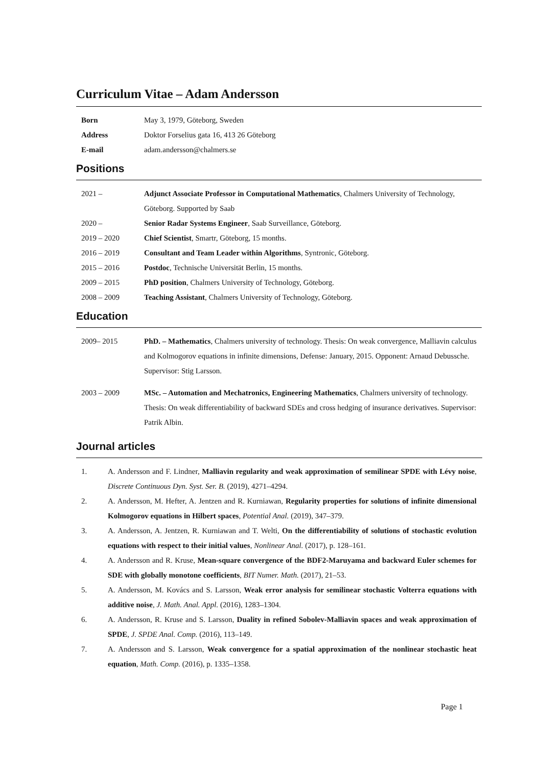Curriculum Vitae – Adam Andersson
| Born | May 3, 1979, Göteborg, Sweden |
| Address | Doktor Forselius gata 16, 413 26 Göteborg |
| E-mail | adam.andersson@chalmers.se |
Positions
| 2021 – | Adjunct Associate Professor in Computational Mathematics , Chalmers University of Technology, Göteborg. Supported by Saab |
| 2020 – | Senior Radar Systems Engineer , Saab Surveillance, Göteborg. |
| 2019 – 2020 | Chief Scientist , Smartr, Göteborg, 15 months. |
| 2016 – 2019 | Consultant and Team Leader within Algorithms , Syntronic, Göteborg. |
| 2015 – 2016 | Postdoc , Technische Universität Berlin, 15 months. |
| 2009 – 2015 | PhD position , Chalmers University of Technology, Göteborg. |
| 2008 – 2009 | Teaching Assistant , Chalmers University of Technology, Göteborg. |
Education
| 2009– 2015 | PhD. – Mathematics , Chalmers university of technology. Thesis: On weak convergence, Malliavin calculus and Kolmogorov equations in infinite dimensions, Defense: January, 2015. Opponent: Arnaud Debussche. Supervisor: Stig Larsson. |
| 2003 – 2009 | MSc. – Automation and Mechatronics, Engineering Mathematics , Chalmers university of technology. Thesis: On weak differentiability of backward SDEs and cross hedging of insurance derivatives. Supervisor: Patrik Albin. |
Journal articles
1. A. Andersson and F. Lindner, Malliavin regularity and weak approximation of semilinear SPDE with Lévy noise, Discrete Continuous Dyn. Syst. Ser. B. (2019), 4271–4294.
2. A. Andersson, M. Hefter, A. Jentzen and R. Kurniawan, Regularity properties for solutions of infinite dimensional Kolmogorov equations in Hilbert spaces, Potential Anal. (2019), 347–379.
3. A. Andersson, A. Jentzen, R. Kurniawan and T. Welti, On the differentiability of solutions of stochastic evolution equations with respect to their initial values, Nonlinear Anal. (2017), p. 128–161.
4. A. Andersson and R. Kruse, Mean-square convergence of the BDF2-Maruyama and backward Euler schemes for SDE with globally monotone coefficients, BIT Numer. Math. (2017), 21–53.
5. A. Andersson, M. Kovács and S. Larsson, Weak error analysis for semilinear stochastic Volterra equations with additive noise, J. Math. Anal. Appl. (2016), 1283–1304.
6. A. Andersson, R. Kruse and S. Larsson, Duality in refined Sobolev-Malliavin spaces and weak approximation of SPDE, J. SPDE Anal. Comp. (2016), 113–149.
7. A. Andersson and S. Larsson, Weak convergence for a spatial approximation of the nonlinear stochastic heat equation, Math. Comp. (2016), p. 1335–1358.
Page 1